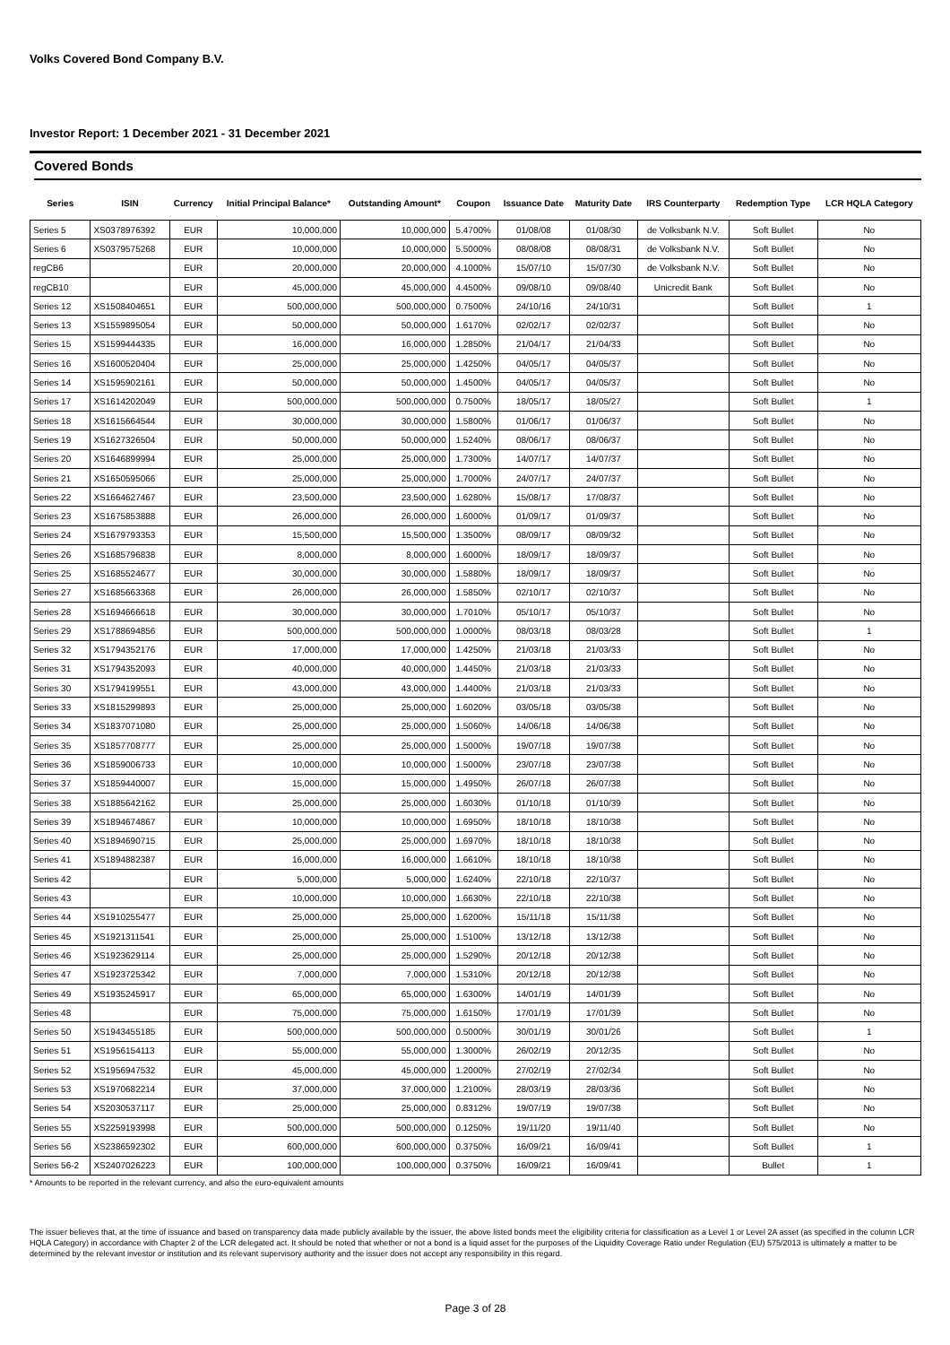Volks Covered Bond Company B.V.
Investor Report: 1 December 2021 - 31 December 2021
Covered Bonds
| Series | ISIN | Currency | Initial Principal Balance* | Outstanding Amount* | Coupon | Issuance Date | Maturity Date | IRS Counterparty | Redemption Type | LCR HQLA Category |
| --- | --- | --- | --- | --- | --- | --- | --- | --- | --- | --- |
| Series 5 | XS0378976392 | EUR | 10,000,000 | 10,000,000 | 5.4700% | 01/08/08 | 01/08/30 | de Volksbank N.V. | Soft Bullet | No |
| Series 6 | XS0379575268 | EUR | 10,000,000 | 10,000,000 | 5.5000% | 08/08/08 | 08/08/31 | de Volksbank N.V. | Soft Bullet | No |
| regCB6 | | EUR | 20,000,000 | 20,000,000 | 4.1000% | 15/07/10 | 15/07/30 | de Volksbank N.V. | Soft Bullet | No |
| regCB10 | | EUR | 45,000,000 | 45,000,000 | 4.4500% | 09/08/10 | 09/08/40 | Unicredit Bank | Soft Bullet | No |
| Series 12 | XS1508404651 | EUR | 500,000,000 | 500,000,000 | 0.7500% | 24/10/16 | 24/10/31 | | Soft Bullet | 1 |
| Series 13 | XS1559895054 | EUR | 50,000,000 | 50,000,000 | 1.6170% | 02/02/17 | 02/02/37 | | Soft Bullet | No |
| Series 15 | XS1599444335 | EUR | 16,000,000 | 16,000,000 | 1.2850% | 21/04/17 | 21/04/33 | | Soft Bullet | No |
| Series 16 | XS1600520404 | EUR | 25,000,000 | 25,000,000 | 1.4250% | 04/05/17 | 04/05/37 | | Soft Bullet | No |
| Series 14 | XS1595902161 | EUR | 50,000,000 | 50,000,000 | 1.4500% | 04/05/17 | 04/05/37 | | Soft Bullet | No |
| Series 17 | XS1614202049 | EUR | 500,000,000 | 500,000,000 | 0.7500% | 18/05/17 | 18/05/27 | | Soft Bullet | 1 |
| Series 18 | XS1615664544 | EUR | 30,000,000 | 30,000,000 | 1.5800% | 01/06/17 | 01/06/37 | | Soft Bullet | No |
| Series 19 | XS1627326504 | EUR | 50,000,000 | 50,000,000 | 1.5240% | 08/06/17 | 08/06/37 | | Soft Bullet | No |
| Series 20 | XS1646899994 | EUR | 25,000,000 | 25,000,000 | 1.7300% | 14/07/17 | 14/07/37 | | Soft Bullet | No |
| Series 21 | XS1650595066 | EUR | 25,000,000 | 25,000,000 | 1.7000% | 24/07/17 | 24/07/37 | | Soft Bullet | No |
| Series 22 | XS1664627467 | EUR | 23,500,000 | 23,500,000 | 1.6280% | 15/08/17 | 17/08/37 | | Soft Bullet | No |
| Series 23 | XS1675853888 | EUR | 26,000,000 | 26,000,000 | 1.6000% | 01/09/17 | 01/09/37 | | Soft Bullet | No |
| Series 24 | XS1679793353 | EUR | 15,500,000 | 15,500,000 | 1.3500% | 08/09/17 | 08/09/32 | | Soft Bullet | No |
| Series 26 | XS1685796838 | EUR | 8,000,000 | 8,000,000 | 1.6000% | 18/09/17 | 18/09/37 | | Soft Bullet | No |
| Series 25 | XS1685524677 | EUR | 30,000,000 | 30,000,000 | 1.5880% | 18/09/17 | 18/09/37 | | Soft Bullet | No |
| Series 27 | XS1685663368 | EUR | 26,000,000 | 26,000,000 | 1.5850% | 02/10/17 | 02/10/37 | | Soft Bullet | No |
| Series 28 | XS1694666618 | EUR | 30,000,000 | 30,000,000 | 1.7010% | 05/10/17 | 05/10/37 | | Soft Bullet | No |
| Series 29 | XS1788694856 | EUR | 500,000,000 | 500,000,000 | 1.0000% | 08/03/18 | 08/03/28 | | Soft Bullet | 1 |
| Series 32 | XS1794352176 | EUR | 17,000,000 | 17,000,000 | 1.4250% | 21/03/18 | 21/03/33 | | Soft Bullet | No |
| Series 31 | XS1794352093 | EUR | 40,000,000 | 40,000,000 | 1.4450% | 21/03/18 | 21/03/33 | | Soft Bullet | No |
| Series 30 | XS1794199551 | EUR | 43,000,000 | 43,000,000 | 1.4400% | 21/03/18 | 21/03/33 | | Soft Bullet | No |
| Series 33 | XS1815299893 | EUR | 25,000,000 | 25,000,000 | 1.6020% | 03/05/18 | 03/05/38 | | Soft Bullet | No |
| Series 34 | XS1837071080 | EUR | 25,000,000 | 25,000,000 | 1.5060% | 14/06/18 | 14/06/38 | | Soft Bullet | No |
| Series 35 | XS1857708777 | EUR | 25,000,000 | 25,000,000 | 1.5000% | 19/07/18 | 19/07/38 | | Soft Bullet | No |
| Series 36 | XS1859006733 | EUR | 10,000,000 | 10,000,000 | 1.5000% | 23/07/18 | 23/07/38 | | Soft Bullet | No |
| Series 37 | XS1859440007 | EUR | 15,000,000 | 15,000,000 | 1.4950% | 26/07/18 | 26/07/38 | | Soft Bullet | No |
| Series 38 | XS1885642162 | EUR | 25,000,000 | 25,000,000 | 1.6030% | 01/10/18 | 01/10/39 | | Soft Bullet | No |
| Series 39 | XS1894674867 | EUR | 10,000,000 | 10,000,000 | 1.6950% | 18/10/18 | 18/10/38 | | Soft Bullet | No |
| Series 40 | XS1894690715 | EUR | 25,000,000 | 25,000,000 | 1.6970% | 18/10/18 | 18/10/38 | | Soft Bullet | No |
| Series 41 | XS1894882387 | EUR | 16,000,000 | 16,000,000 | 1.6610% | 18/10/18 | 18/10/38 | | Soft Bullet | No |
| Series 42 | | EUR | 5,000,000 | 5,000,000 | 1.6240% | 22/10/18 | 22/10/37 | | Soft Bullet | No |
| Series 43 | | EUR | 10,000,000 | 10,000,000 | 1.6630% | 22/10/18 | 22/10/38 | | Soft Bullet | No |
| Series 44 | XS1910255477 | EUR | 25,000,000 | 25,000,000 | 1.6200% | 15/11/18 | 15/11/38 | | Soft Bullet | No |
| Series 45 | XS1921311541 | EUR | 25,000,000 | 25,000,000 | 1.5100% | 13/12/18 | 13/12/38 | | Soft Bullet | No |
| Series 46 | XS1923629114 | EUR | 25,000,000 | 25,000,000 | 1.5290% | 20/12/18 | 20/12/38 | | Soft Bullet | No |
| Series 47 | XS1923725342 | EUR | 7,000,000 | 7,000,000 | 1.5310% | 20/12/18 | 20/12/38 | | Soft Bullet | No |
| Series 49 | XS1935245917 | EUR | 65,000,000 | 65,000,000 | 1.6300% | 14/01/19 | 14/01/39 | | Soft Bullet | No |
| Series 48 | | EUR | 75,000,000 | 75,000,000 | 1.6150% | 17/01/19 | 17/01/39 | | Soft Bullet | No |
| Series 50 | XS1943455185 | EUR | 500,000,000 | 500,000,000 | 0.5000% | 30/01/19 | 30/01/26 | | Soft Bullet | 1 |
| Series 51 | XS1956154113 | EUR | 55,000,000 | 55,000,000 | 1.3000% | 26/02/19 | 20/12/35 | | Soft Bullet | No |
| Series 52 | XS1956947532 | EUR | 45,000,000 | 45,000,000 | 1.2000% | 27/02/19 | 27/02/34 | | Soft Bullet | No |
| Series 53 | XS1970682214 | EUR | 37,000,000 | 37,000,000 | 1.2100% | 28/03/19 | 28/03/36 | | Soft Bullet | No |
| Series 54 | XS2030537117 | EUR | 25,000,000 | 25,000,000 | 0.8312% | 19/07/19 | 19/07/38 | | Soft Bullet | No |
| Series 55 | XS2259193998 | EUR | 500,000,000 | 500,000,000 | 0.1250% | 19/11/20 | 19/11/40 | | Soft Bullet | No |
| Series 56 | XS2386592302 | EUR | 600,000,000 | 600,000,000 | 0.3750% | 16/09/21 | 16/09/41 | | Soft Bullet | 1 |
| Series 56-2 | XS2407026223 | EUR | 100,000,000 | 100,000,000 | 0.3750% | 16/09/21 | 16/09/41 | | Bullet | 1 |
* Amounts to be reported in the relevant currency, and also the euro-equivalent amounts
The issuer believes that, at the time of issuance and based on transparency data made publicly available by the issuer, the above listed bonds meet the eligibility criteria for classification as a Level 1 or Level 2A asset (as specified in the column LCR HQLA Category) in accordance with Chapter 2 of the LCR delegated act. It should be noted that whether or not a bond is a liquid asset for the purposes of the Liquidity Coverage Ratio under Regulation (EU) 575/2013 is ultimately a matter to be determined by the relevant investor or institution and its relevant supervisory authority and the issuer does not accept any responsibility in this regard.
Page 3 of 28